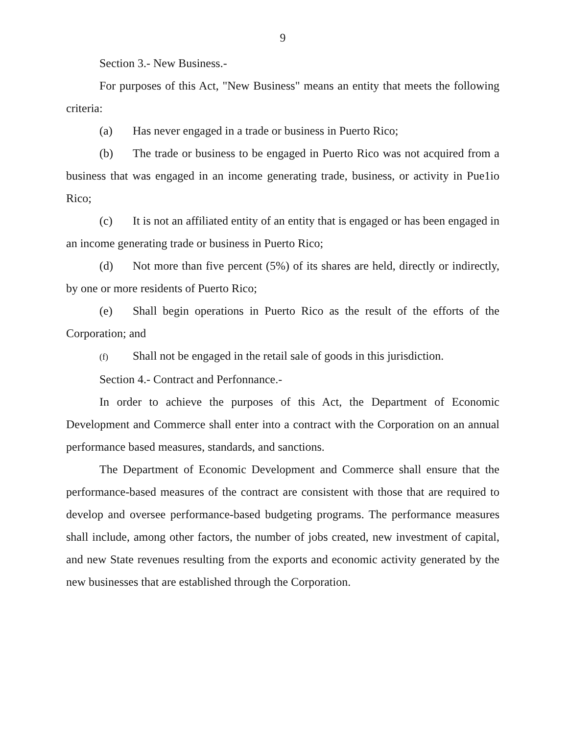9
Section 3.- New Business.-
For purposes of this Act, "New Business" means an entity that meets the following criteria:
(a) Has never engaged in a trade or business in Puerto Rico;
(b) The trade or business to be engaged in Puerto Rico was not acquired from a business that was engaged in an income generating trade, business, or activity in Pue1io Rico;
(c) It is not an affiliated entity of an entity that is engaged or has been engaged in an income generating trade or business in Puerto Rico;
(d) Not more than five percent (5%) of its shares are held, directly or indirectly, by one or more residents of Puerto Rico;
(e) Shall begin operations in Puerto Rico as the result of the efforts of the Corporation; and
(f) Shall not be engaged in the retail sale of goods in this jurisdiction.
Section 4.- Contract and Perfonnance.-
In order to achieve the purposes of this Act, the Department of Economic Development and Commerce shall enter into a contract with the Corporation on an annual performance based measures, standards, and sanctions.
The Department of Economic Development and Commerce shall ensure that the performance-based measures of the contract are consistent with those that are required to develop and oversee performance-based budgeting programs. The performance measures shall include, among other factors, the number of jobs created, new investment of capital, and new State revenues resulting from the exports and economic activity generated by the new businesses that are established through the Corporation.